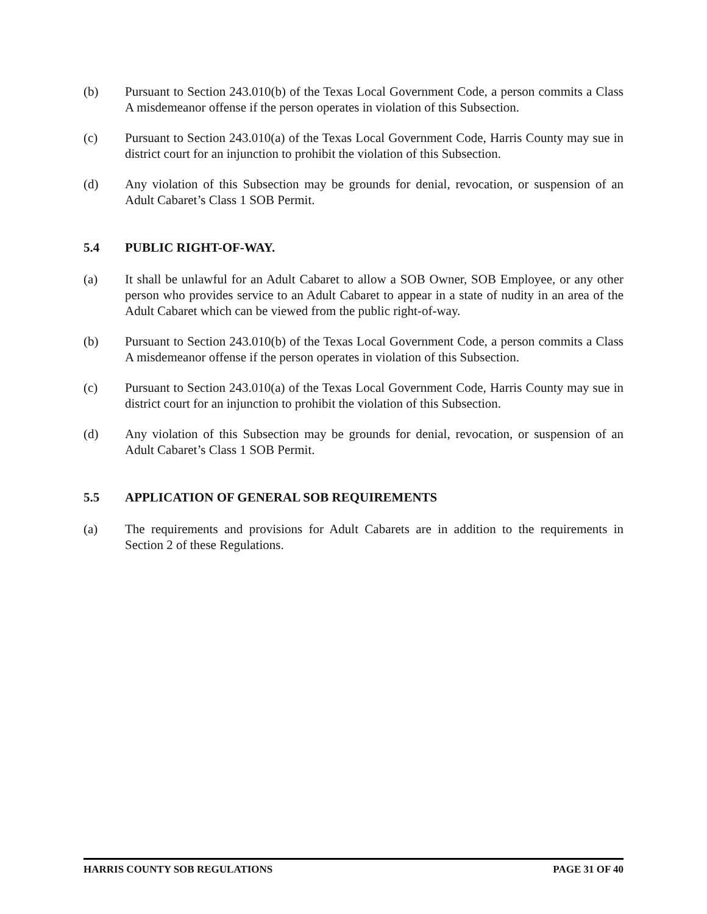(b) Pursuant to Section 243.010(b) of the Texas Local Government Code, a person commits a Class A misdemeanor offense if the person operates in violation of this Subsection.
(c) Pursuant to Section 243.010(a) of the Texas Local Government Code, Harris County may sue in district court for an injunction to prohibit the violation of this Subsection.
(d) Any violation of this Subsection may be grounds for denial, revocation, or suspension of an Adult Cabaret’s Class 1 SOB Permit.
5.4 PUBLIC RIGHT-OF-WAY.
(a) It shall be unlawful for an Adult Cabaret to allow a SOB Owner, SOB Employee, or any other person who provides service to an Adult Cabaret to appear in a state of nudity in an area of the Adult Cabaret which can be viewed from the public right-of-way.
(b) Pursuant to Section 243.010(b) of the Texas Local Government Code, a person commits a Class A misdemeanor offense if the person operates in violation of this Subsection.
(c) Pursuant to Section 243.010(a) of the Texas Local Government Code, Harris County may sue in district court for an injunction to prohibit the violation of this Subsection.
(d) Any violation of this Subsection may be grounds for denial, revocation, or suspension of an Adult Cabaret’s Class 1 SOB Permit.
5.5 APPLICATION OF GENERAL SOB REQUIREMENTS
(a) The requirements and provisions for Adult Cabarets are in addition to the requirements in Section 2 of these Regulations.
HARRIS COUNTY SOB REGULATIONS PAGE 31 OF 40